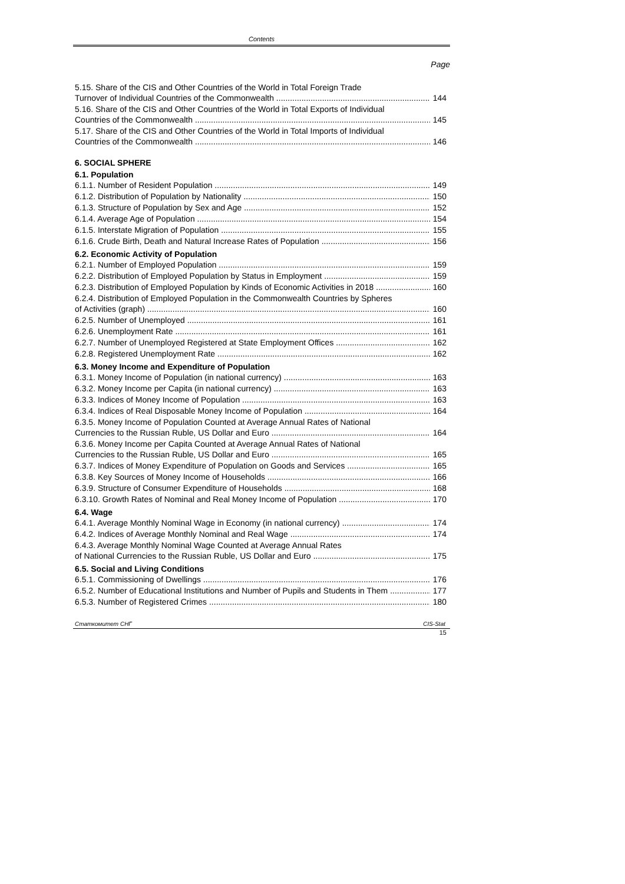Contents
Page
5.15. Share of the CIS and Other Countries of the World in Total Foreign Trade
Turnover of Individual Countries of the Commonwealth 144
5.16. Share of the CIS and Other Countries of the World in Total Exports of Individual
Countries of the Commonwealth 145
5.17. Share of the CIS and Other Countries of the World in Total Imports of Individual
Countries of the Commonwealth 146
6. SOCIAL SPHERE
6.1. Population
6.1.1. Number of Resident Population 149
6.1.2. Distribution of Population by Nationality 150
6.1.3. Structure of Population by Sex and Age 152
6.1.4. Average Age of Population 154
6.1.5. Interstate Migration of Population 155
6.1.6. Crude Birth, Death and Natural Increase Rates of Population 156
6.2. Economic Activity of Population
6.2.1. Number of Employed Population 159
6.2.2. Distribution of Employed Population by Status in Employment 159
6.2.3. Distribution of Employed Population by Kinds of Economic Activities in 2018 160
6.2.4. Distribution of Employed Population in the Commonwealth Countries by Spheres
of Activities (graph) 160
6.2.5. Number of Unemployed 161
6.2.6. Unemployment Rate 161
6.2.7. Number of Unemployed Registered at State Employment Offices 162
6.2.8. Registered Unemployment Rate 162
6.3. Money Income and Expenditure of Population
6.3.1. Money Income of Population (in national currency) 163
6.3.2. Money Income per Capita (in national currency) 163
6.3.3. Indices of Money Income of Population 163
6.3.4. Indices of Real Disposable Money Income of Population 164
6.3.5. Money Income of Population Counted at Average Annual Rates of National
Currencies to the Russian Ruble, US Dollar and Euro 164
6.3.6. Money Income per Capita Counted at Average Annual Rates of National
Currencies to the Russian Ruble, US Dollar and Euro 165
6.3.7. Indices of Money Expenditure of Population on Goods and Services 165
6.3.8. Key Sources of Money Income of Households 166
6.3.9. Structure of Consumer Expenditure of Households 168
6.3.10. Growth Rates of Nominal and Real Money Income of Population 170
6.4. Wage
6.4.1. Average Monthly Nominal Wage in Economy (in national currency) 174
6.4.2. Indices of Average Monthly Nominal and Real Wage 174
6.4.3. Average Monthly Nominal Wage Counted at Average Annual Rates
of National Currencies to the Russian Ruble, US Dollar and Euro 175
6.5. Social and Living Conditions
6.5.1. Commissioning of Dwellings 176
6.5.2. Number of Educational Institutions and Number of Pupils and Students in Them 177
6.5.3. Number of Registered Crimes 180
Статкомитет СНГ CIS-Stat
15